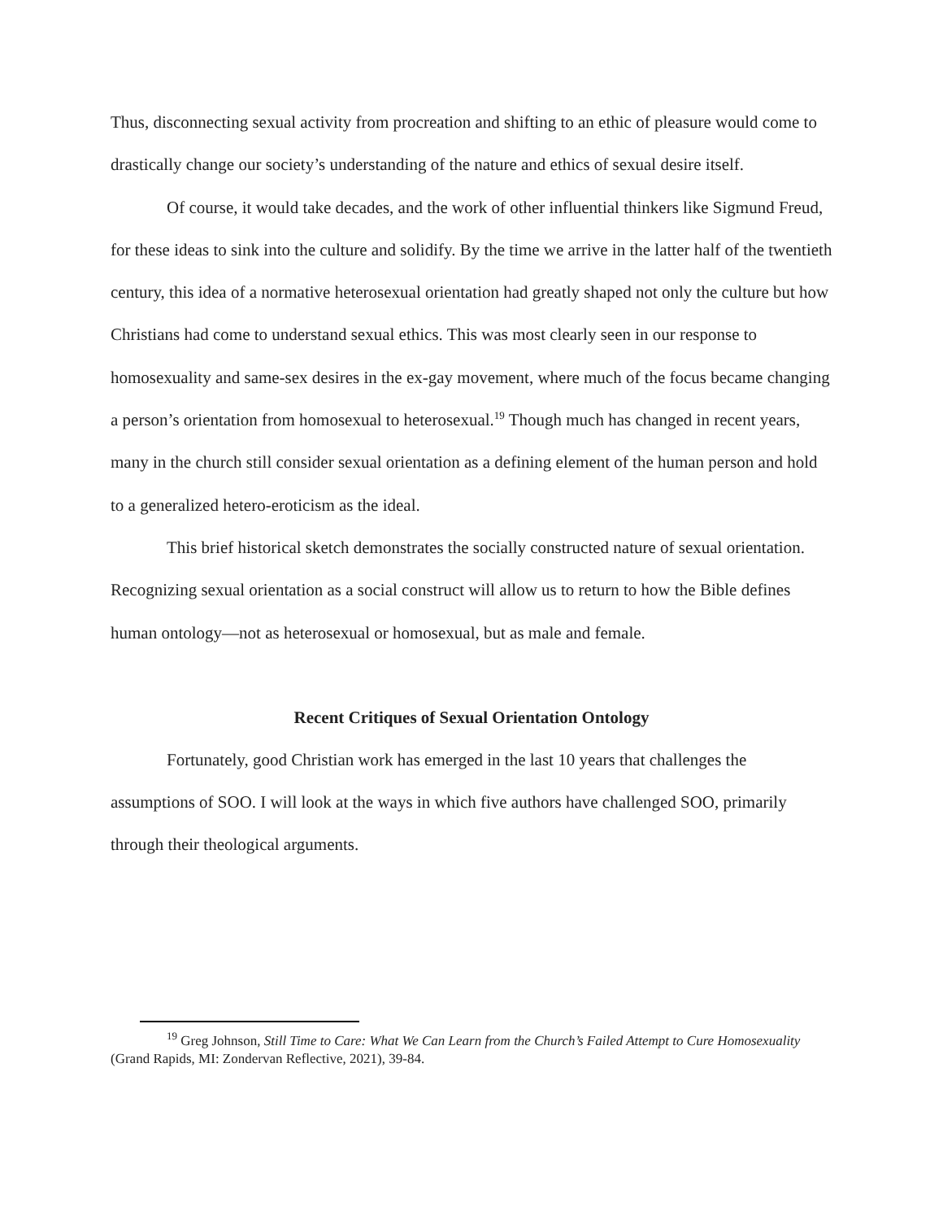Thus, disconnecting sexual activity from procreation and shifting to an ethic of pleasure would come to drastically change our society’s understanding of the nature and ethics of sexual desire itself.
Of course, it would take decades, and the work of other influential thinkers like Sigmund Freud, for these ideas to sink into the culture and solidify. By the time we arrive in the latter half of the twentieth century, this idea of a normative heterosexual orientation had greatly shaped not only the culture but how Christians had come to understand sexual ethics. This was most clearly seen in our response to homosexuality and same-sex desires in the ex-gay movement, where much of the focus became changing a person’s orientation from homosexual to heterosexual.<sup>19</sup> Though much has changed in recent years, many in the church still consider sexual orientation as a defining element of the human person and hold to a generalized hetero-eroticism as the ideal.
This brief historical sketch demonstrates the socially constructed nature of sexual orientation. Recognizing sexual orientation as a social construct will allow us to return to how the Bible defines human ontology—not as heterosexual or homosexual, but as male and female.
Recent Critiques of Sexual Orientation Ontology
Fortunately, good Christian work has emerged in the last 10 years that challenges the assumptions of SOO. I will look at the ways in which five authors have challenged SOO, primarily through their theological arguments.
<sup>19</sup> Greg Johnson, Still Time to Care: What We Can Learn from the Church’s Failed Attempt to Cure Homosexuality (Grand Rapids, MI: Zondervan Reflective, 2021), 39-84.